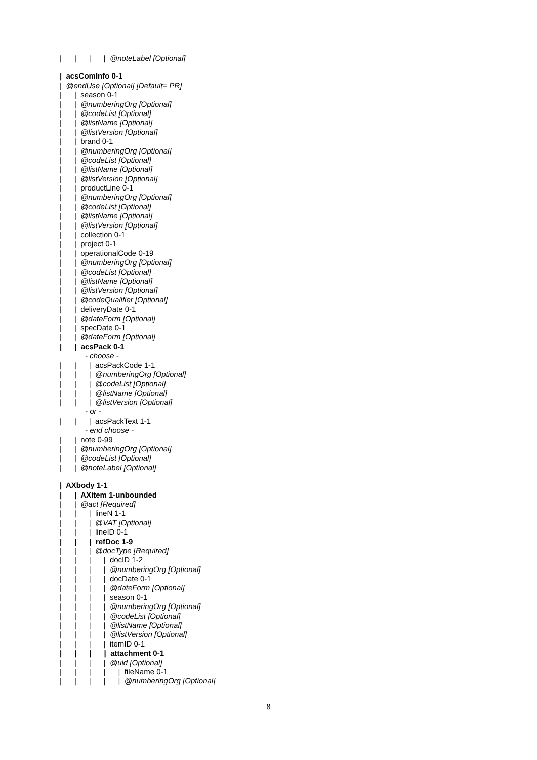| | | | @noteLabel [Optional]
| acsComInfo 0-1
| @endUse [Optional] [Default= PR]
| | season 0-1
| | @numberingOrg [Optional]
| | @codeList [Optional]
| | @listName [Optional]
| | @listVersion [Optional]
| | brand 0-1
| | @numberingOrg [Optional]
| | @codeList [Optional]
| | @listName [Optional]
| | @listVersion [Optional]
| | productLine 0-1
| | @numberingOrg [Optional]
| | @codeList [Optional]
| | @listName [Optional]
| | @listVersion [Optional]
| | collection 0-1
| | project 0-1
| | operationalCode 0-19
| | @numberingOrg [Optional]
| | @codeList [Optional]
| | @listName [Optional]
| | @listVersion [Optional]
| | @codeQualifier [Optional]
| | deliveryDate 0-1
| | @dateForm [Optional]
| | specDate 0-1
| | @dateForm [Optional]
| | acsPack 0-1
- choose -
| | | acsPackCode 1-1
| | | @numberingOrg [Optional]
| | | @codeList [Optional]
| | | @listName [Optional]
| | | @listVersion [Optional]
- or -
| | | acsPackText 1-1
- end choose -
| | note 0-99
| | @numberingOrg [Optional]
| | @codeList [Optional]
| | @noteLabel [Optional]
| AXbody 1-1
| | AXitem 1-unbounded
| | @act [Required]
| | | lineN 1-1
| | | @VAT [Optional]
| | | lineID 0-1
| | | refDoc 1-9
| | | @docType [Required]
| | | | docID 1-2
| | | | @numberingOrg [Optional]
| | | | docDate 0-1
| | | | @dateForm [Optional]
| | | | season 0-1
| | | | @numberingOrg [Optional]
| | | | @codeList [Optional]
| | | | @listName [Optional]
| | | | @listVersion [Optional]
| | | | itemID 0-1
| | | | attachment 0-1
| | | | @uid [Optional]
| | | | | fileName 0-1
| | | | | @numberingOrg [Optional]
8